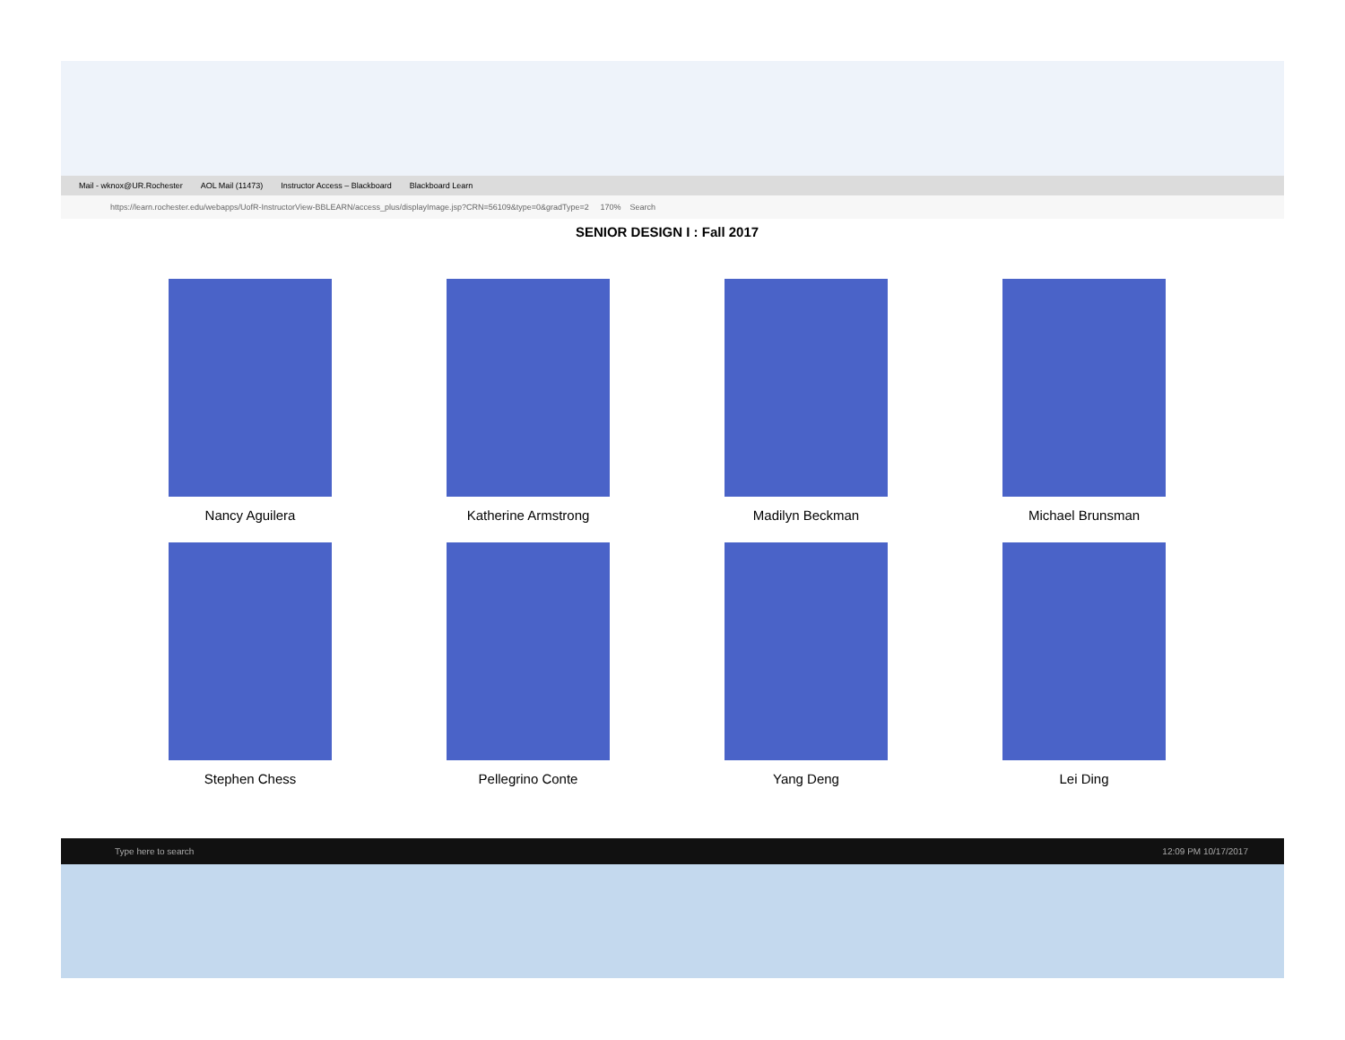Mail - wknox@UR.Rochester AOL Mail (11473) Instructor Access – Blackboard Blackboard Learn
https://learn.rochester.edu/webapps/UofR-InstructorView-BBLEARN/access_plus/displayImage.jsp?CRN=56109&type=0&gradType=2 170% Search
SENIOR DESIGN I : Fall 2017
Nancy Aguilera
Katherine Armstrong
Madilyn Beckman
Michael Brunsman
Stephen Chess
Pellegrino Conte
Yang Deng
Lei Ding
Type here to search 12:09 PM 10/17/2017